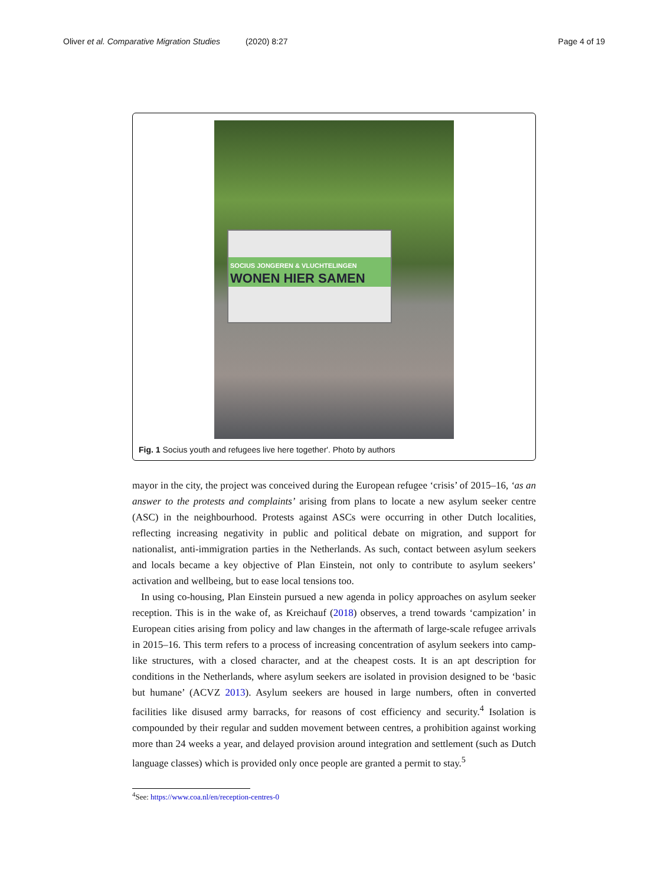Oliver et al. Comparative Migration Studies (2020) 8:27 Page 4 of 19
SOCIUS JONGEREN & VLUCHTELINGEN
WONEN HIER SAMEN
Fig. 1 Socius youth and refugees live here together'. Photo by authors
mayor in the city, the project was conceived during the European refugee ‘crisis’ of 2015–16, ‘as an answer to the protests and complaints’ arising from plans to locate a new asylum seeker centre (ASC) in the neighbourhood. Protests against ASCs were occurring in other Dutch localities, reflecting increasing negativity in public and political debate on migration, and support for nationalist, anti-immigration parties in the Netherlands. As such, contact between asylum seekers and locals became a key objective of Plan Einstein, not only to contribute to asylum seekers’ activation and wellbeing, but to ease local tensions too.
In using co-housing, Plan Einstein pursued a new agenda in policy approaches on asylum seeker reception. This is in the wake of, as Kreichauf (2018) observes, a trend towards ‘campization’ in European cities arising from policy and law changes in the aftermath of large-scale refugee arrivals in 2015–16. This term refers to a process of increasing concentration of asylum seekers into camp-like structures, with a closed character, and at the cheapest costs. It is an apt description for conditions in the Netherlands, where asylum seekers are isolated in provision designed to be ‘basic but humane’ (ACVZ 2013). Asylum seekers are housed in large numbers, often in converted facilities like disused army barracks, for reasons of cost efficiency and security.<sup>4</sup> Isolation is compounded by their regular and sudden movement between centres, a prohibition against working more than 24 weeks a year, and delayed provision around integration and settlement (such as Dutch language classes) which is provided only once people are granted a permit to stay.<sup>5</sup>
<sup>4</sup> See: https://www.coa.nl/en/reception-centres-0